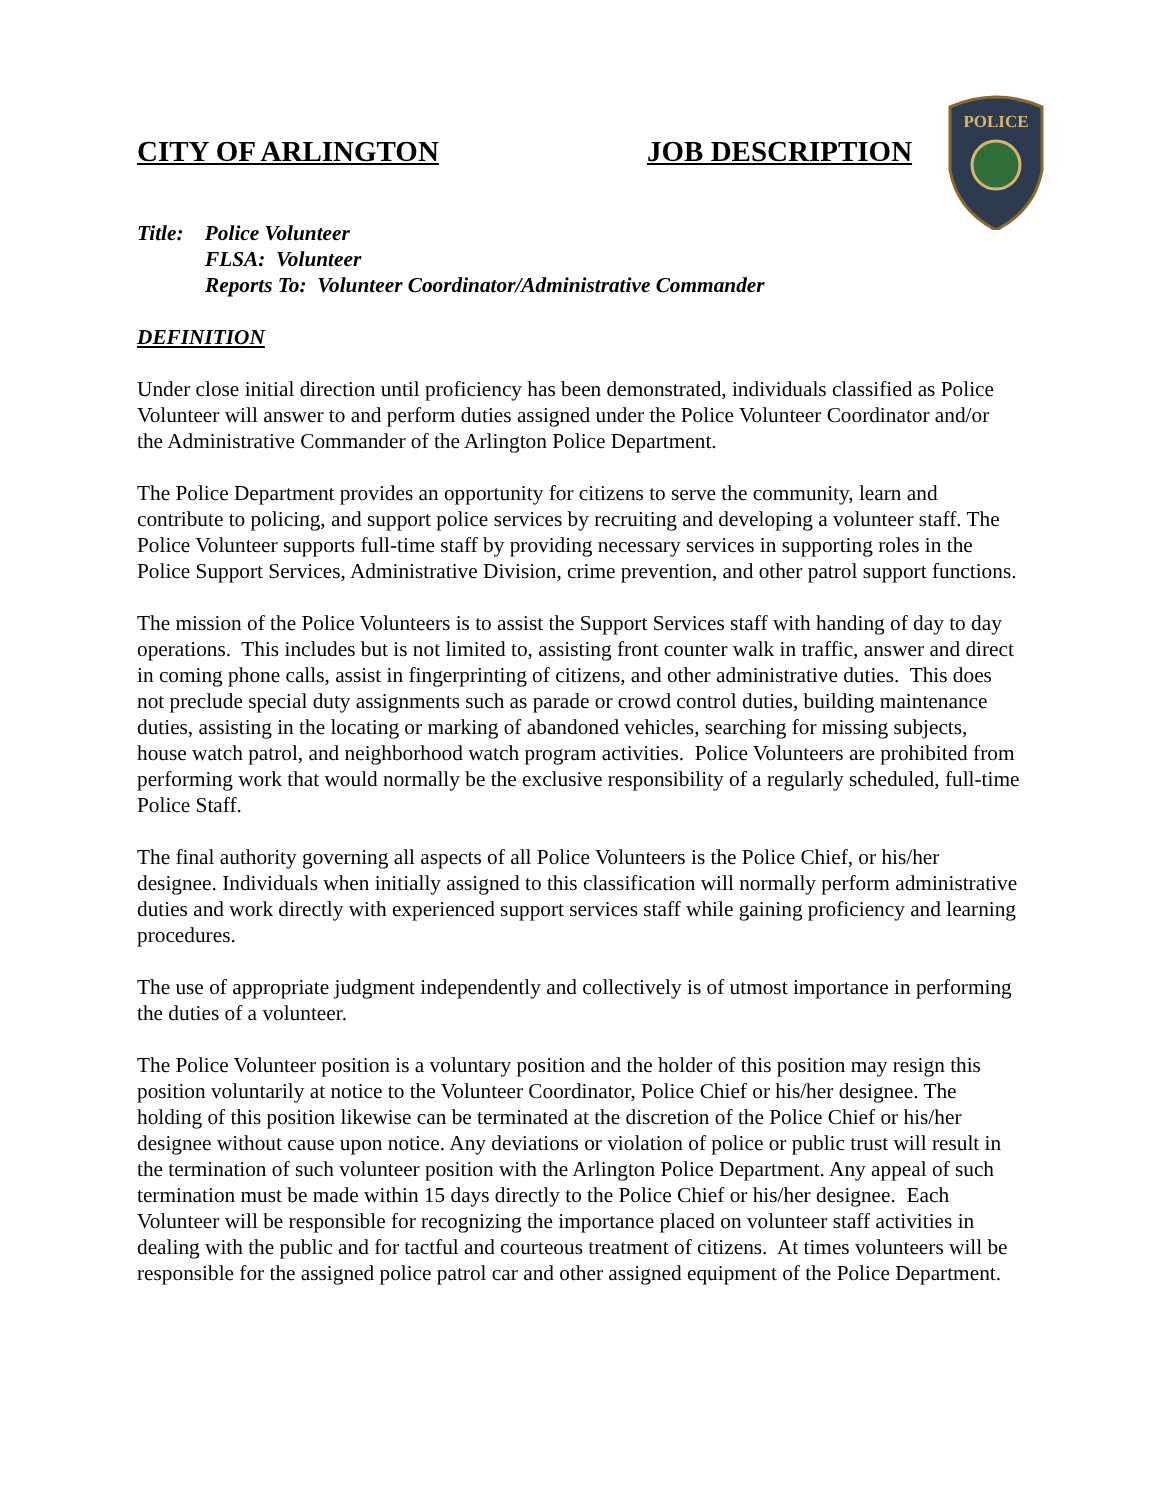POLICE
CITY OF ARLINGTON JOB DESCRIPTION
Title: Police Volunteer
FLSA: Volunteer
Reports To: Volunteer Coordinator/Administrative Commander
DEFINITION
Under close initial direction until proficiency has been demonstrated, individuals classified as Police Volunteer will answer to and perform duties assigned under the Police Volunteer Coordinator and/or the Administrative Commander of the Arlington Police Department.
The Police Department provides an opportunity for citizens to serve the community, learn and contribute to policing, and support police services by recruiting and developing a volunteer staff. The Police Volunteer supports full-time staff by providing necessary services in supporting roles in the Police Support Services, Administrative Division, crime prevention, and other patrol support functions.
The mission of the Police Volunteers is to assist the Support Services staff with handing of day to day operations. This includes but is not limited to, assisting front counter walk in traffic, answer and direct in coming phone calls, assist in fingerprinting of citizens, and other administrative duties. This does not preclude special duty assignments such as parade or crowd control duties, building maintenance duties, assisting in the locating or marking of abandoned vehicles, searching for missing subjects, house watch patrol, and neighborhood watch program activities. Police Volunteers are prohibited from performing work that would normally be the exclusive responsibility of a regularly scheduled, full-time Police Staff.
The final authority governing all aspects of all Police Volunteers is the Police Chief, or his/her designee. Individuals when initially assigned to this classification will normally perform administrative duties and work directly with experienced support services staff while gaining proficiency and learning procedures.
The use of appropriate judgment independently and collectively is of utmost importance in performing the duties of a volunteer.
The Police Volunteer position is a voluntary position and the holder of this position may resign this position voluntarily at notice to the Volunteer Coordinator, Police Chief or his/her designee. The holding of this position likewise can be terminated at the discretion of the Police Chief or his/her designee without cause upon notice. Any deviations or violation of police or public trust will result in the termination of such volunteer position with the Arlington Police Department. Any appeal of such termination must be made within 15 days directly to the Police Chief or his/her designee. Each Volunteer will be responsible for recognizing the importance placed on volunteer staff activities in dealing with the public and for tactful and courteous treatment of citizens. At times volunteers will be responsible for the assigned police patrol car and other assigned equipment of the Police Department.